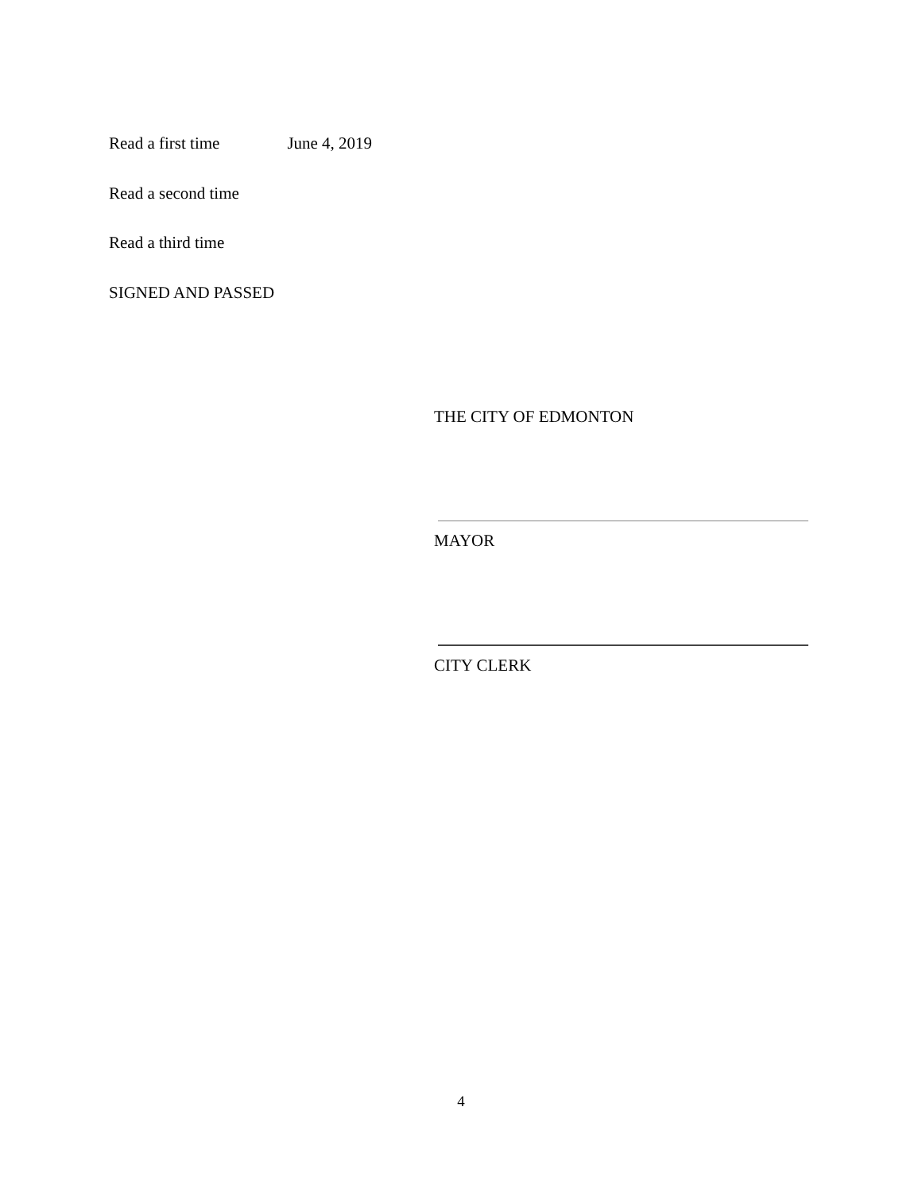Read a first time June 4, 2019
Read a second time
Read a third time
SIGNED AND PASSED
THE CITY OF EDMONTON
MAYOR
CITY CLERK
4